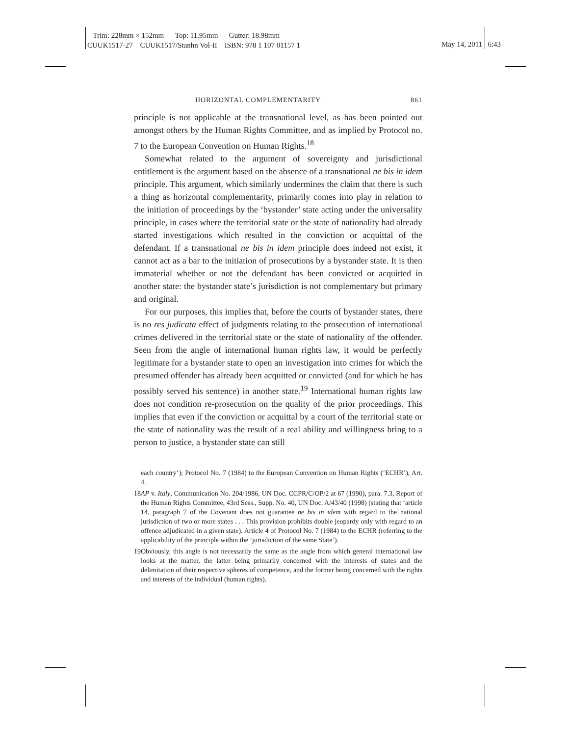Trim: 228mm × 152mm Top: 11.95mm Gutter: 18.98mm
CUUK1517-27 CUUK1517/Stanhn Vol-II ISBN: 978 1 107 01157 1
May 14, 2011 6:43
HORIZONTAL COMPLEMENTARITY 861
principle is not applicable at the transnational level, as has been pointed out amongst others by the Human Rights Committee, and as implied by Protocol no. 7 to the European Convention on Human Rights.<sup>18</sup>
Somewhat related to the argument of sovereignty and jurisdictional entitlement is the argument based on the absence of a transnational ne bis in idem principle. This argument, which similarly undermines the claim that there is such a thing as horizontal complementarity, primarily comes into play in relation to the initiation of proceedings by the ‘bystander’ state acting under the universality principle, in cases where the territorial state or the state of nationality had already started investigations which resulted in the conviction or acquittal of the defendant. If a transnational ne bis in idem principle does indeed not exist, it cannot act as a bar to the initiation of prosecutions by a bystander state. It is then immaterial whether or not the defendant has been convicted or acquitted in another state: the bystander state’s jurisdiction is not complementary but primary and original.
For our purposes, this implies that, before the courts of bystander states, there is no res judicata effect of judgments relating to the prosecution of international crimes delivered in the territorial state or the state of nationality of the offender. Seen from the angle of international human rights law, it would be perfectly legitimate for a bystander state to open an investigation into crimes for which the presumed offender has already been acquitted or convicted (and for which he has possibly served his sentence) in another state.<sup>19</sup> International human rights law does not condition re-prosecution on the quality of the prior proceedings. This implies that even if the conviction or acquittal by a court of the territorial state or the state of nationality was the result of a real ability and willingness bring to a person to justice, a bystander state can still
each country’); Protocol No. 7 (1984) to the European Convention on Human Rights (‘ECHR’), Art. 4.
18 AP v. Italy, Communication No. 204/1986, UN Doc. CCPR/C/OP/2 at 67 (1990), para. 7.3, Report of the Human Rights Committee, 43rd Sess., Supp. No. 40, UN Doc. A/43/40 (1998) (stating that ‘article 14, paragraph 7 of the Covenant does not guarantee ne bis in idem with regard to the national jurisdiction of two or more states . . . This provision prohibits double jeopardy only with regard to an offence adjudicated in a given state). Article 4 of Protocol No. 7 (1984) to the ECHR (referring to the applicability of the principle within the ‘jurisdiction of the same State’).
19 Obviously, this angle is not necessarily the same as the angle from which general international law looks at the matter, the latter being primarily concerned with the interests of states and the delimitation of their respective spheres of competence, and the former being concerned with the rights and interests of the individual (human rights).